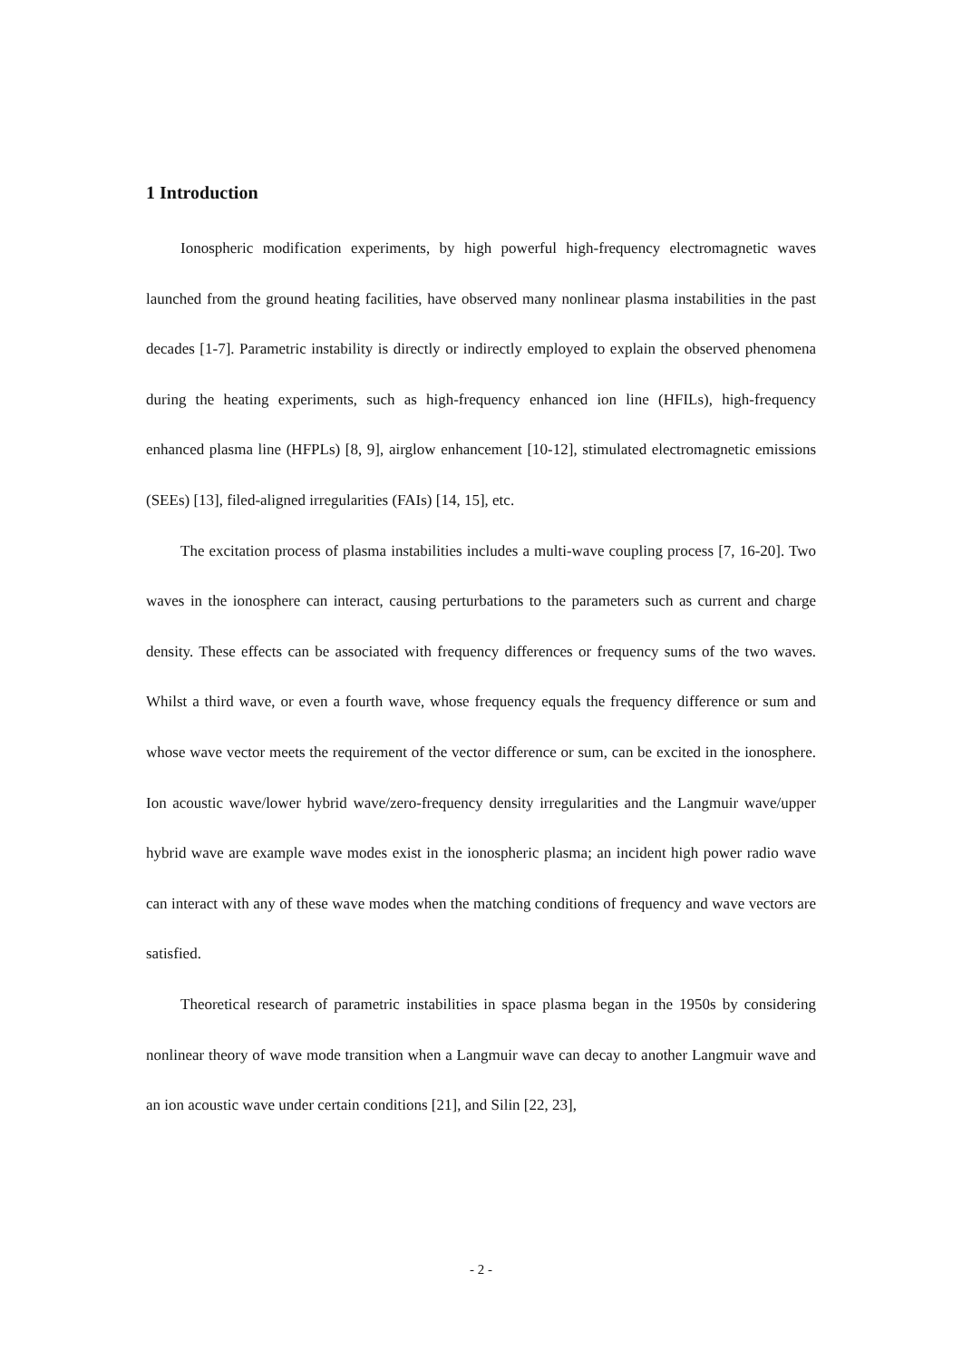1 Introduction
Ionospheric modification experiments, by high powerful high-frequency electromagnetic waves launched from the ground heating facilities, have observed many nonlinear plasma instabilities in the past decades [1-7]. Parametric instability is directly or indirectly employed to explain the observed phenomena during the heating experiments, such as high-frequency enhanced ion line (HFILs), high-frequency enhanced plasma line (HFPLs) [8, 9], airglow enhancement [10-12], stimulated electromagnetic emissions (SEEs) [13], filed-aligned irregularities (FAIs) [14, 15], etc.
The excitation process of plasma instabilities includes a multi-wave coupling process [7, 16-20]. Two waves in the ionosphere can interact, causing perturbations to the parameters such as current and charge density. These effects can be associated with frequency differences or frequency sums of the two waves. Whilst a third wave, or even a fourth wave, whose frequency equals the frequency difference or sum and whose wave vector meets the requirement of the vector difference or sum, can be excited in the ionosphere. Ion acoustic wave/lower hybrid wave/zero-frequency density irregularities and the Langmuir wave/upper hybrid wave are example wave modes exist in the ionospheric plasma; an incident high power radio wave can interact with any of these wave modes when the matching conditions of frequency and wave vectors are satisfied.
Theoretical research of parametric instabilities in space plasma began in the 1950s by considering nonlinear theory of wave mode transition when a Langmuir wave can decay to another Langmuir wave and an ion acoustic wave under certain conditions [21], and Silin [22, 23],
- 2 -